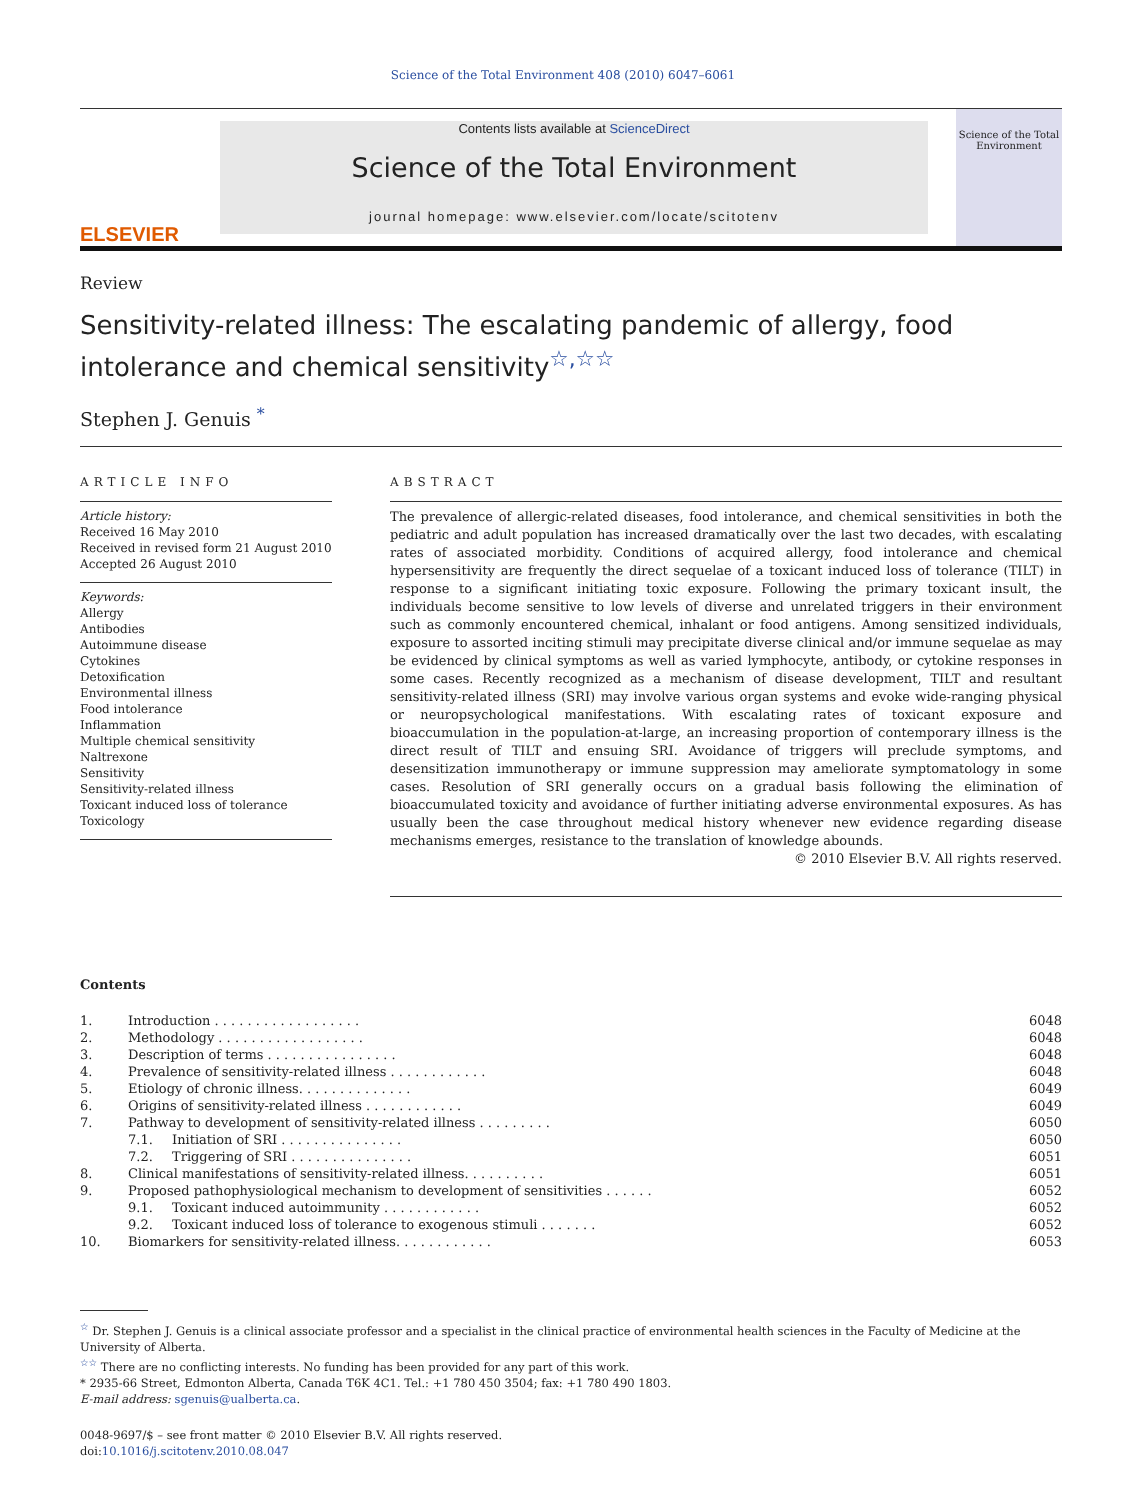Science of the Total Environment 408 (2010) 6047–6061
ELSEVIER
Contents lists available at ScienceDirect
Science of the Total Environment
journal homepage: www.elsevier.com/locate/scitotenv
Science of the Total Environment
Review
Sensitivity-related illness: The escalating pandemic of allergy, food intolerance and chemical sensitivity<sup>☆,☆☆</sup>
Stephen J. Genuis <sup>*</sup>
ARTICLE INFO
Article history:
Received 16 May 2010
Received in revised form 21 August 2010
Accepted 26 August 2010
Keywords:
Allergy
Antibodies
Autoimmune disease
Cytokines
Detoxification
Environmental illness
Food intolerance
Inflammation
Multiple chemical sensitivity
Naltrexone
Sensitivity
Sensitivity-related illness
Toxicant induced loss of tolerance
Toxicology
ABSTRACT
The prevalence of allergic-related diseases, food intolerance, and chemical sensitivities in both the pediatric and adult population has increased dramatically over the last two decades, with escalating rates of associated morbidity. Conditions of acquired allergy, food intolerance and chemical hypersensitivity are frequently the direct sequelae of a toxicant induced loss of tolerance (TILT) in response to a significant initiating toxic exposure. Following the primary toxicant insult, the individuals become sensitive to low levels of diverse and unrelated triggers in their environment such as commonly encountered chemical, inhalant or food antigens. Among sensitized individuals, exposure to assorted inciting stimuli may precipitate diverse clinical and/or immune sequelae as may be evidenced by clinical symptoms as well as varied lymphocyte, antibody, or cytokine responses in some cases. Recently recognized as a mechanism of disease development, TILT and resultant sensitivity-related illness (SRI) may involve various organ systems and evoke wide-ranging physical or neuropsychological manifestations. With escalating rates of toxicant exposure and bioaccumulation in the population-at-large, an increasing proportion of contemporary illness is the direct result of TILT and ensuing SRI. Avoidance of triggers will preclude symptoms, and desensitization immunotherapy or immune suppression may ameliorate symptomatology in some cases. Resolution of SRI generally occurs on a gradual basis following the elimination of bioaccumulated toxicity and avoidance of further initiating adverse environmental exposures. As has usually been the case throughout medical history whenever new evidence regarding disease mechanisms emerges, resistance to the translation of knowledge abounds.
© 2010 Elsevier B.V. All rights reserved.
Contents
| 1. | Introduction . . . . . . . . . . . . . . . . . . | | 6048 |
| 2. | Methodology . . . . . . . . . . . . . . . . . . | | 6048 |
| 3. | Description of terms . . . . . . . . . . . . . . . . | | 6048 |
| 4. | Prevalence of sensitivity-related illness . . . . . . . . . . . . | | 6048 |
| 5. | Etiology of chronic illness. . . . . . . . . . . . . . | | 6049 |
| 6. | Origins of sensitivity-related illness . . . . . . . . . . . . | | 6049 |
| 7. | Pathway to development of sensitivity-related illness . . . . . . . . . | | 6050 |
| | 7.1. | Initiation of SRI . . . . . . . . . . . . . . . | 6050 |
| | 7.2. | Triggering of SRI . . . . . . . . . . . . . . . | 6051 |
| 8. | Clinical manifestations of sensitivity-related illness. . . . . . . . . . | | 6051 |
| 9. | Proposed pathophysiological mechanism to development of sensitivities . . . . . . | | 6052 |
| | 9.1. | Toxicant induced autoimmunity . . . . . . . . . . . . | 6052 |
| | 9.2. | Toxicant induced loss of tolerance to exogenous stimuli . . . . . . . | 6052 |
| 10. | Biomarkers for sensitivity-related illness. . . . . . . . . . . . | | 6053 |
<sup>☆</sup> Dr. Stephen J. Genuis is a clinical associate professor and a specialist in the clinical practice of environmental health sciences in the Faculty of Medicine at the University of Alberta.
<sup>☆☆</sup> There are no conflicting interests. No funding has been provided for any part of this work.
* 2935-66 Street, Edmonton Alberta, Canada T6K 4C1. Tel.: +1 780 450 3504; fax: +1 780 490 1803.
E-mail address: sgenuis@ualberta.ca.
0048-9697/$ – see front matter © 2010 Elsevier B.V. All rights reserved.
doi:10.1016/j.scitotenv.2010.08.047